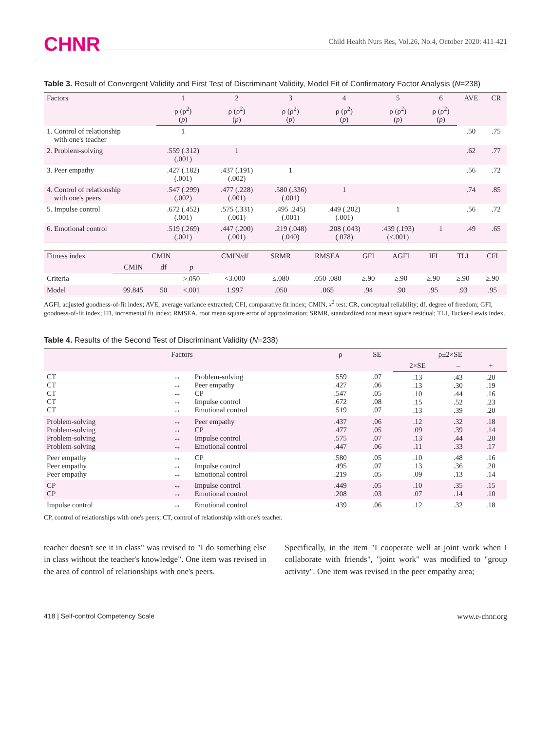CHNR Child Health Nurs Res, Vol.26, No.4, October 2020: 411-421
Table 3. Result of Convergent Validity and First Test of Discriminant Validity, Model Fit of Confirmatory Factor Analysis (N=238)
| Factors | 1 | 2 | 3 | 4 | 5 | 6 | AVE | CR |
| --- | --- | --- | --- | --- | --- | --- | --- | --- |
| | ρ (ρ<sup>2</sup>) ( p ) | ρ (ρ<sup>2</sup>) ( p ) | ρ (ρ<sup>2</sup>) ( p ) | ρ (ρ<sup>2</sup>) ( p ) | ρ (ρ<sup>2</sup>) ( p ) | ρ (ρ<sup>2</sup>) ( p ) | | |
| 1. Control of relationship with one's teacher | 1 | | | | | | .50 | .75 |
| 2. Problem-solving | .559 (.312) (.001) | 1 | | | | | .62 | .77 |
| 3. Peer empathy | .427 (.182) (.001) | .437 (.191) (.002) | 1 | | | | .56 | .72 |
| 4. Control of relationship with one's peers | .547 (.299) (.002) | .477 (.228) (.001) | .580 (.336) (.001) | 1 | | | .74 | .85 |
| 5. Impulse control | .672 (.452) (.001) | .575 (.331) (.001) | .495 .245) (.001) | .449 (.202) (.001) | 1 | | .56 | .72 |
| 6. Emotional control | .519 (.269) (.001) | .447 (.200) (.001) | .219 (.048) (.040) | .208 (.043) (.078) | .439 (.193) (<.001) | 1 | .49 | .65 |
| Fitness index | CMIN | | | CMIN/df | SRMR | RMSEA | GFI | AGFI | IFI | TLI | CFI |
| --- | --- | --- | --- | --- | --- | --- | --- | --- | --- | --- | --- |
| | CMIN | df | p | | | | | | | | |
| Criteria | | | >.050 | <3.000 | ≤.080 | .050-.080 | ≥.90 | ≥.90 | ≥.90 | ≥.90 | ≥.90 |
| Model | 99.845 | 50 | <.001 | 1.997 | .050 | .065 | .94 | .90 | .95 | .93 | .95 |
AGFI, adjusted goodness-of-fit index; AVE, average variance extracted; CFI, comparative fit index; CMIN, x<sup>2</sup> test; CR, conceptual reliability; df, degree of freedom; GFI, goodness-of-fit index; IFI, incremental fit index; RMSEA, root mean square error of approximation; SRMR, standardized root mean square residual; TLI, Tucker-Lewis index.
Table 4. Results of the Second Test of Discriminant Validity (N=238)
| Factors | | | ρ | SE | ρ±2×SE | | |
| --- | --- | --- | --- | --- | --- | --- | --- |
| | | | | | 2×SE | – | + |
| CT CT CT CT CT | ↔ ↔ ↔ ↔ ↔ | Problem-solving Peer empathy CP Impulse control Emotional control | .559 .427 .547 .672 .519 | .07 .06 .05 .08 .07 | .13 .13 .10 .15 .13 | .43 .30 .44 .52 .39 | .20 .19 .16 .23 .20 |
| Problem-solving Problem-solving Problem-solving Problem-solving | ↔ ↔ ↔ ↔ | Peer empathy CP Impulse control Emotional control | .437 .477 .575 .447 | .06 .05 .07 .06 | .12 .09 .13 .11 | .32 .39 .44 .33 | .18 .14 .20 .17 |
| Peer empathy Peer empathy Peer empathy | ↔ ↔ ↔ | CP Impulse control Emotional control | .580 .495 .219 | .05 .07 .05 | .10 .13 .09 | .48 .36 .13 | .16 .20 .14 |
| CP CP | ↔ ↔ | Impulse control Emotional control | .449 .208 | .05 .03 | .10 .07 | .35 .14 | .15 .10 |
| Impulse control | ↔ | Emotional control | .439 | .06 | .12 | .32 | .18 |
CP, control of relationships with one's peers; CT, control of relationship with one's teacher.
teacher doesn't see it in class" was revised to "I do something else in class without the teacher's knowledge". One item was revised in the area of control of relationships with one's peers.
Specifically, in the item "I cooperate well at joint work when I collaborate with friends", "joint work" was modified to "group activity". One item was revised in the peer empathy area;
418 | Self-control Competency Scale www.e-chnr.org